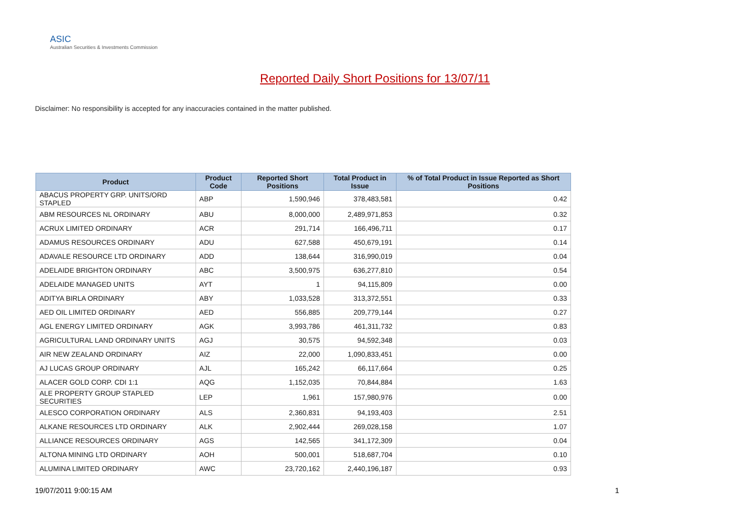ASIC
Australian Securities & Investments Commission
Reported Daily Short Positions for 13/07/11
Disclaimer: No responsibility is accepted for any inaccuracies contained in the matter published.
| Product | Product Code | Reported Short Positions | Total Product in Issue | % of Total Product in Issue Reported as Short Positions |
| --- | --- | --- | --- | --- |
| ABACUS PROPERTY GRP. UNITS/ORD STAPLED | ABP | 1,590,946 | 378,483,581 | 0.42 |
| ABM RESOURCES NL ORDINARY | ABU | 8,000,000 | 2,489,971,853 | 0.32 |
| ACRUX LIMITED ORDINARY | ACR | 291,714 | 166,496,711 | 0.17 |
| ADAMUS RESOURCES ORDINARY | ADU | 627,588 | 450,679,191 | 0.14 |
| ADAVALE RESOURCE LTD ORDINARY | ADD | 138,644 | 316,990,019 | 0.04 |
| ADELAIDE BRIGHTON ORDINARY | ABC | 3,500,975 | 636,277,810 | 0.54 |
| ADELAIDE MANAGED UNITS | AYT | 1 | 94,115,809 | 0.00 |
| ADITYA BIRLA ORDINARY | ABY | 1,033,528 | 313,372,551 | 0.33 |
| AED OIL LIMITED ORDINARY | AED | 556,885 | 209,779,144 | 0.27 |
| AGL ENERGY LIMITED ORDINARY | AGK | 3,993,786 | 461,311,732 | 0.83 |
| AGRICULTURAL LAND ORDINARY UNITS | AGJ | 30,575 | 94,592,348 | 0.03 |
| AIR NEW ZEALAND ORDINARY | AIZ | 22,000 | 1,090,833,451 | 0.00 |
| AJ LUCAS GROUP ORDINARY | AJL | 165,242 | 66,117,664 | 0.25 |
| ALACER GOLD CORP. CDI 1:1 | AQG | 1,152,035 | 70,844,884 | 1.63 |
| ALE PROPERTY GROUP STAPLED SECURITIES | LEP | 1,961 | 157,980,976 | 0.00 |
| ALESCO CORPORATION ORDINARY | ALS | 2,360,831 | 94,193,403 | 2.51 |
| ALKANE RESOURCES LTD ORDINARY | ALK | 2,902,444 | 269,028,158 | 1.07 |
| ALLIANCE RESOURCES ORDINARY | AGS | 142,565 | 341,172,309 | 0.04 |
| ALTONA MINING LTD ORDINARY | AOH | 500,001 | 518,687,704 | 0.10 |
| ALUMINA LIMITED ORDINARY | AWC | 23,720,162 | 2,440,196,187 | 0.93 |
19/07/2011 9:00:15 AM 1